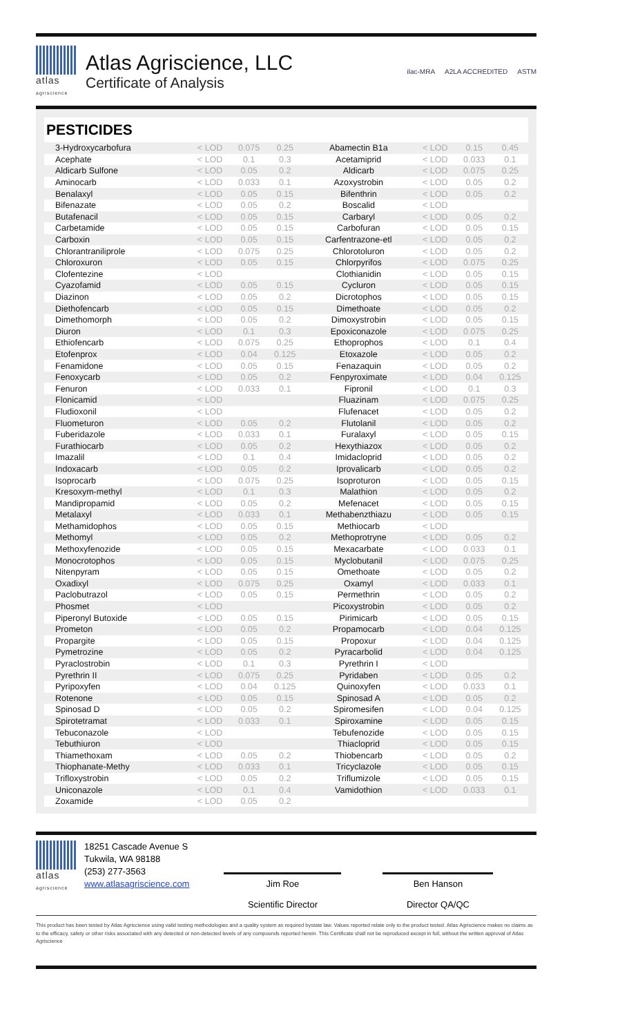atlas
agriscience
Atlas Agriscience, LLC
Certificate of Analysis
ilac-MRA A2LA ACCREDITED ASTM
PESTICIDES
| 3-Hydroxycarbofura | < LOD | 0.075 | 0.25 | Abamectin B1a | < LOD | 0.15 | 0.45 |
| Acephate | < LOD | 0.1 | 0.3 | Acetamiprid | < LOD | 0.033 | 0.1 |
| Aldicarb Sulfone | < LOD | 0.05 | 0.2 | Aldicarb | < LOD | 0.075 | 0.25 |
| Aminocarb | < LOD | 0.033 | 0.1 | Azoxystrobin | < LOD | 0.05 | 0.2 |
| Benalaxyl | < LOD | 0.05 | 0.15 | Bifenthrin | < LOD | 0.05 | 0.2 |
| Bifenazate | < LOD | 0.05 | 0.2 | Boscalid | < LOD | | |
| Butafenacil | < LOD | 0.05 | 0.15 | Carbaryl | < LOD | 0.05 | 0.2 |
| Carbetamide | < LOD | 0.05 | 0.15 | Carbofuran | < LOD | 0.05 | 0.15 |
| Carboxin | < LOD | 0.05 | 0.15 | Carfentrazone-etl | < LOD | 0.05 | 0.2 |
| Chlorantraniliprole | < LOD | 0.075 | 0.25 | Chlorotoluron | < LOD | 0.05 | 0.2 |
| Chloroxuron | < LOD | 0.05 | 0.15 | Chlorpyrifos | < LOD | 0.075 | 0.25 |
| Clofentezine | < LOD | | | Clothianidin | < LOD | 0.05 | 0.15 |
| Cyazofamid | < LOD | 0.05 | 0.15 | Cycluron | < LOD | 0.05 | 0.15 |
| Diazinon | < LOD | 0.05 | 0.2 | Dicrotophos | < LOD | 0.05 | 0.15 |
| Diethofencarb | < LOD | 0.05 | 0.15 | Dimethoate | < LOD | 0.05 | 0.2 |
| Dimethomorph | < LOD | 0.05 | 0.2 | Dimoxystrobin | < LOD | 0.05 | 0.15 |
| Diuron | < LOD | 0.1 | 0.3 | Epoxiconazole | < LOD | 0.075 | 0.25 |
| Ethiofencarb | < LOD | 0.075 | 0.25 | Ethoprophos | < LOD | 0.1 | 0.4 |
| Etofenprox | < LOD | 0.04 | 0.125 | Etoxazole | < LOD | 0.05 | 0.2 |
| Fenamidone | < LOD | 0.05 | 0.15 | Fenazaquin | < LOD | 0.05 | 0.2 |
| Fenoxycarb | < LOD | 0.05 | 0.2 | Fenpyroximate | < LOD | 0.04 | 0.125 |
| Fenuron | < LOD | 0.033 | 0.1 | Fipronil | < LOD | 0.1 | 0.3 |
| Flonicamid | < LOD | | | Fluazinam | < LOD | 0.075 | 0.25 |
| Fludioxonil | < LOD | | | Flufenacet | < LOD | 0.05 | 0.2 |
| Fluometuron | < LOD | 0.05 | 0.2 | Flutolanil | < LOD | 0.05 | 0.2 |
| Fuberidazole | < LOD | 0.033 | 0.1 | Furalaxyl | < LOD | 0.05 | 0.15 |
| Furathiocarb | < LOD | 0.05 | 0.2 | Hexythiazox | < LOD | 0.05 | 0.2 |
| Imazalil | < LOD | 0.1 | 0.4 | Imidacloprid | < LOD | 0.05 | 0.2 |
| Indoxacarb | < LOD | 0.05 | 0.2 | Iprovalicarb | < LOD | 0.05 | 0.2 |
| Isoprocarb | < LOD | 0.075 | 0.25 | Isoproturon | < LOD | 0.05 | 0.15 |
| Kresoxym-methyl | < LOD | 0.1 | 0.3 | Malathion | < LOD | 0.05 | 0.2 |
| Mandipropamid | < LOD | 0.05 | 0.2 | Mefenacet | < LOD | 0.05 | 0.15 |
| Metalaxyl | < LOD | 0.033 | 0.1 | Methabenzthiazu | < LOD | 0.05 | 0.15 |
| Methamidophos | < LOD | 0.05 | 0.15 | Methiocarb | < LOD | | |
| Methomyl | < LOD | 0.05 | 0.2 | Methoprotryne | < LOD | 0.05 | 0.2 |
| Methoxyfenozide | < LOD | 0.05 | 0.15 | Mexacarbate | < LOD | 0.033 | 0.1 |
| Monocrotophos | < LOD | 0.05 | 0.15 | Myclobutanil | < LOD | 0.075 | 0.25 |
| Nitenpyram | < LOD | 0.05 | 0.15 | Omethoate | < LOD | 0.05 | 0.2 |
| Oxadixyl | < LOD | 0.075 | 0.25 | Oxamyl | < LOD | 0.033 | 0.1 |
| Paclobutrazol | < LOD | 0.05 | 0.15 | Permethrin | < LOD | 0.05 | 0.2 |
| Phosmet | < LOD | | | Picoxystrobin | < LOD | 0.05 | 0.2 |
| Piperonyl Butoxide | < LOD | 0.05 | 0.15 | Pirimicarb | < LOD | 0.05 | 0.15 |
| Prometon | < LOD | 0.05 | 0.2 | Propamocarb | < LOD | 0.04 | 0.125 |
| Propargite | < LOD | 0.05 | 0.15 | Propoxur | < LOD | 0.04 | 0.125 |
| Pymetrozine | < LOD | 0.05 | 0.2 | Pyracarbolid | < LOD | 0.04 | 0.125 |
| Pyraclostrobin | < LOD | 0.1 | 0.3 | Pyrethrin I | < LOD | | |
| Pyrethrin II | < LOD | 0.075 | 0.25 | Pyridaben | < LOD | 0.05 | 0.2 |
| Pyripoxyfen | < LOD | 0.04 | 0.125 | Quinoxyfen | < LOD | 0.033 | 0.1 |
| Rotenone | < LOD | 0.05 | 0.15 | Spinosad A | < LOD | 0.05 | 0.2 |
| Spinosad D | < LOD | 0.05 | 0.2 | Spiromesifen | < LOD | 0.04 | 0.125 |
| Spirotetramat | < LOD | 0.033 | 0.1 | Spiroxamine | < LOD | 0.05 | 0.15 |
| Tebuconazole | < LOD | | | Tebufenozide | < LOD | 0.05 | 0.15 |
| Tebuthiuron | < LOD | | | Thiacloprid | < LOD | 0.05 | 0.15 |
| Thiamethoxam | < LOD | 0.05 | 0.2 | Thiobencarb | < LOD | 0.05 | 0.2 |
| Thiophanate-Methy | < LOD | 0.033 | 0.1 | Tricyclazole | < LOD | 0.05 | 0.15 |
| Trifloxystrobin | < LOD | 0.05 | 0.2 | Triflumizole | < LOD | 0.05 | 0.15 |
| Uniconazole | < LOD | 0.1 | 0.4 | Vamidothion | < LOD | 0.033 | 0.1 |
| Zoxamide | < LOD | 0.05 | 0.2 | | | | |
atlas
agriscience
18251 Cascade Avenue S
Tukwila, WA 98188
(253) 277-3563
www.atlasagriscience.com
Jim Roe
Scientific Director
Ben Hanson
Director QA/QC
This product has been tested by Atlas Agriscience using valid testing methodologies and a quality system as required bystate law. Values reported relate only to the product tested. Atlas Agriscience makes no claims as to the efficacy, safety or other risks associated with any detected or non-detected levels of any compounds reported herein. This Certificate shall not be reproduced except in full, without the written approval of Atlas Agriscience